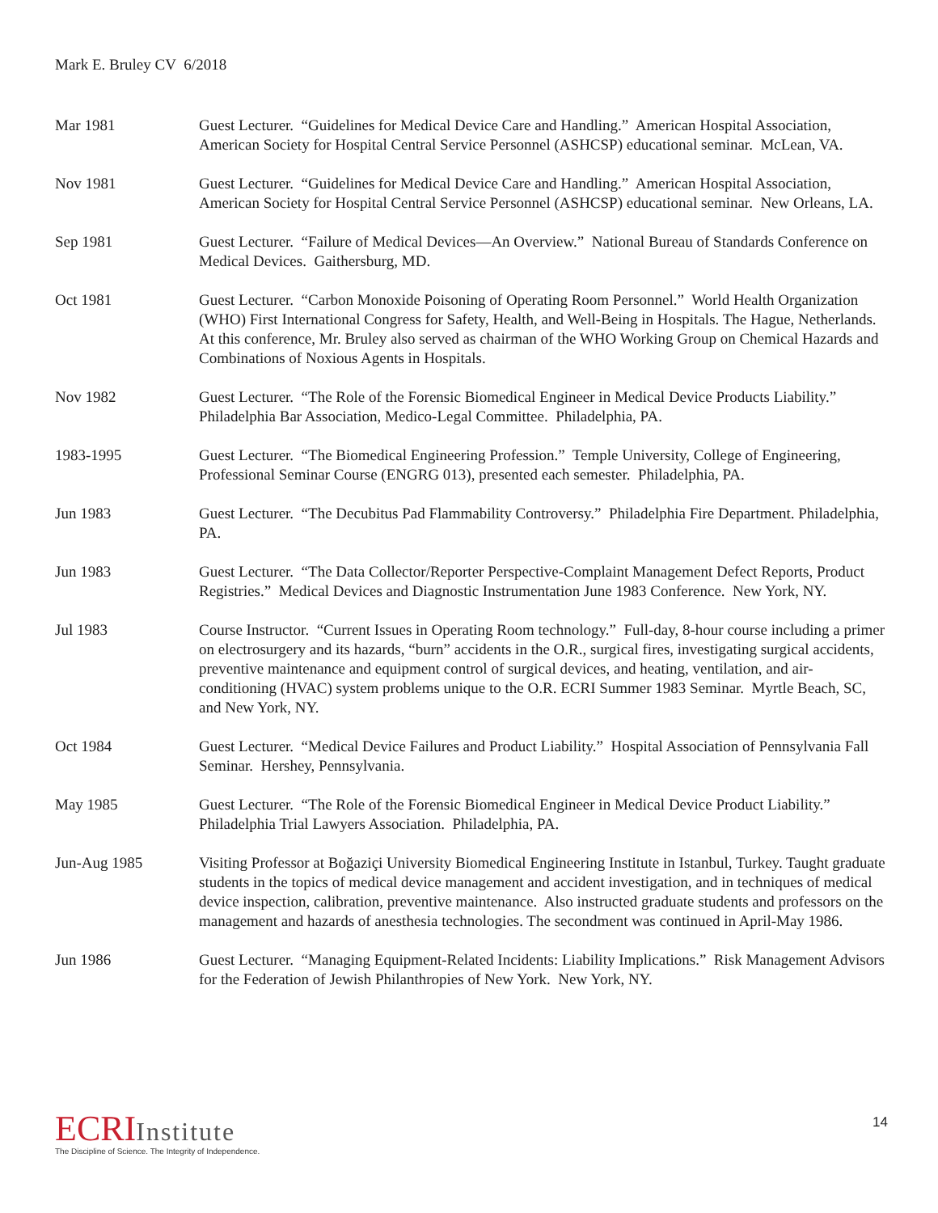Mark E. Bruley CV 6/2018
Mar 1981 Guest Lecturer. “Guidelines for Medical Device Care and Handling.” American Hospital Association, American Society for Hospital Central Service Personnel (ASHCSP) educational seminar. McLean, VA.
Nov 1981 Guest Lecturer. “Guidelines for Medical Device Care and Handling.” American Hospital Association, American Society for Hospital Central Service Personnel (ASHCSP) educational seminar. New Orleans, LA.
Sep 1981 Guest Lecturer. “Failure of Medical Devices—An Overview.” National Bureau of Standards Conference on Medical Devices. Gaithersburg, MD.
Oct 1981 Guest Lecturer. “Carbon Monoxide Poisoning of Operating Room Personnel.” World Health Organization (WHO) First International Congress for Safety, Health, and Well-Being in Hospitals. The Hague, Netherlands. At this conference, Mr. Bruley also served as chairman of the WHO Working Group on Chemical Hazards and Combinations of Noxious Agents in Hospitals.
Nov 1982 Guest Lecturer. “The Role of the Forensic Biomedical Engineer in Medical Device Products Liability.” Philadelphia Bar Association, Medico-Legal Committee. Philadelphia, PA.
1983-1995 Guest Lecturer. “The Biomedical Engineering Profession.” Temple University, College of Engineering, Professional Seminar Course (ENGRG 013), presented each semester. Philadelphia, PA.
Jun 1983 Guest Lecturer. “The Decubitus Pad Flammability Controversy.” Philadelphia Fire Department. Philadelphia, PA.
Jun 1983 Guest Lecturer. “The Data Collector/Reporter Perspective-Complaint Management Defect Reports, Product Registries.” Medical Devices and Diagnostic Instrumentation June 1983 Conference. New York, NY.
Jul 1983 Course Instructor. “Current Issues in Operating Room technology.” Full-day, 8-hour course including a primer on electrosurgery and its hazards, “burn” accidents in the O.R., surgical fires, investigating surgical accidents, preventive maintenance and equipment control of surgical devices, and heating, ventilation, and air-conditioning (HVAC) system problems unique to the O.R. ECRI Summer 1983 Seminar. Myrtle Beach, SC, and New York, NY.
Oct 1984 Guest Lecturer. “Medical Device Failures and Product Liability.” Hospital Association of Pennsylvania Fall Seminar. Hershey, Pennsylvania.
May 1985 Guest Lecturer. “The Role of the Forensic Biomedical Engineer in Medical Device Product Liability.” Philadelphia Trial Lawyers Association. Philadelphia, PA.
Jun-Aug 1985 Visiting Professor at Boğaziçi University Biomedical Engineering Institute in Istanbul, Turkey. Taught graduate students in the topics of medical device management and accident investigation, and in techniques of medical device inspection, calibration, preventive maintenance. Also instructed graduate students and professors on the management and hazards of anesthesia technologies. The secondment was continued in April-May 1986.
Jun 1986 Guest Lecturer. “Managing Equipment-Related Incidents: Liability Implications.” Risk Management Advisors for the Federation of Jewish Philanthropies of New York. New York, NY.
ECRI Institute
The Discipline of Science. The Integrity of Independence.
14